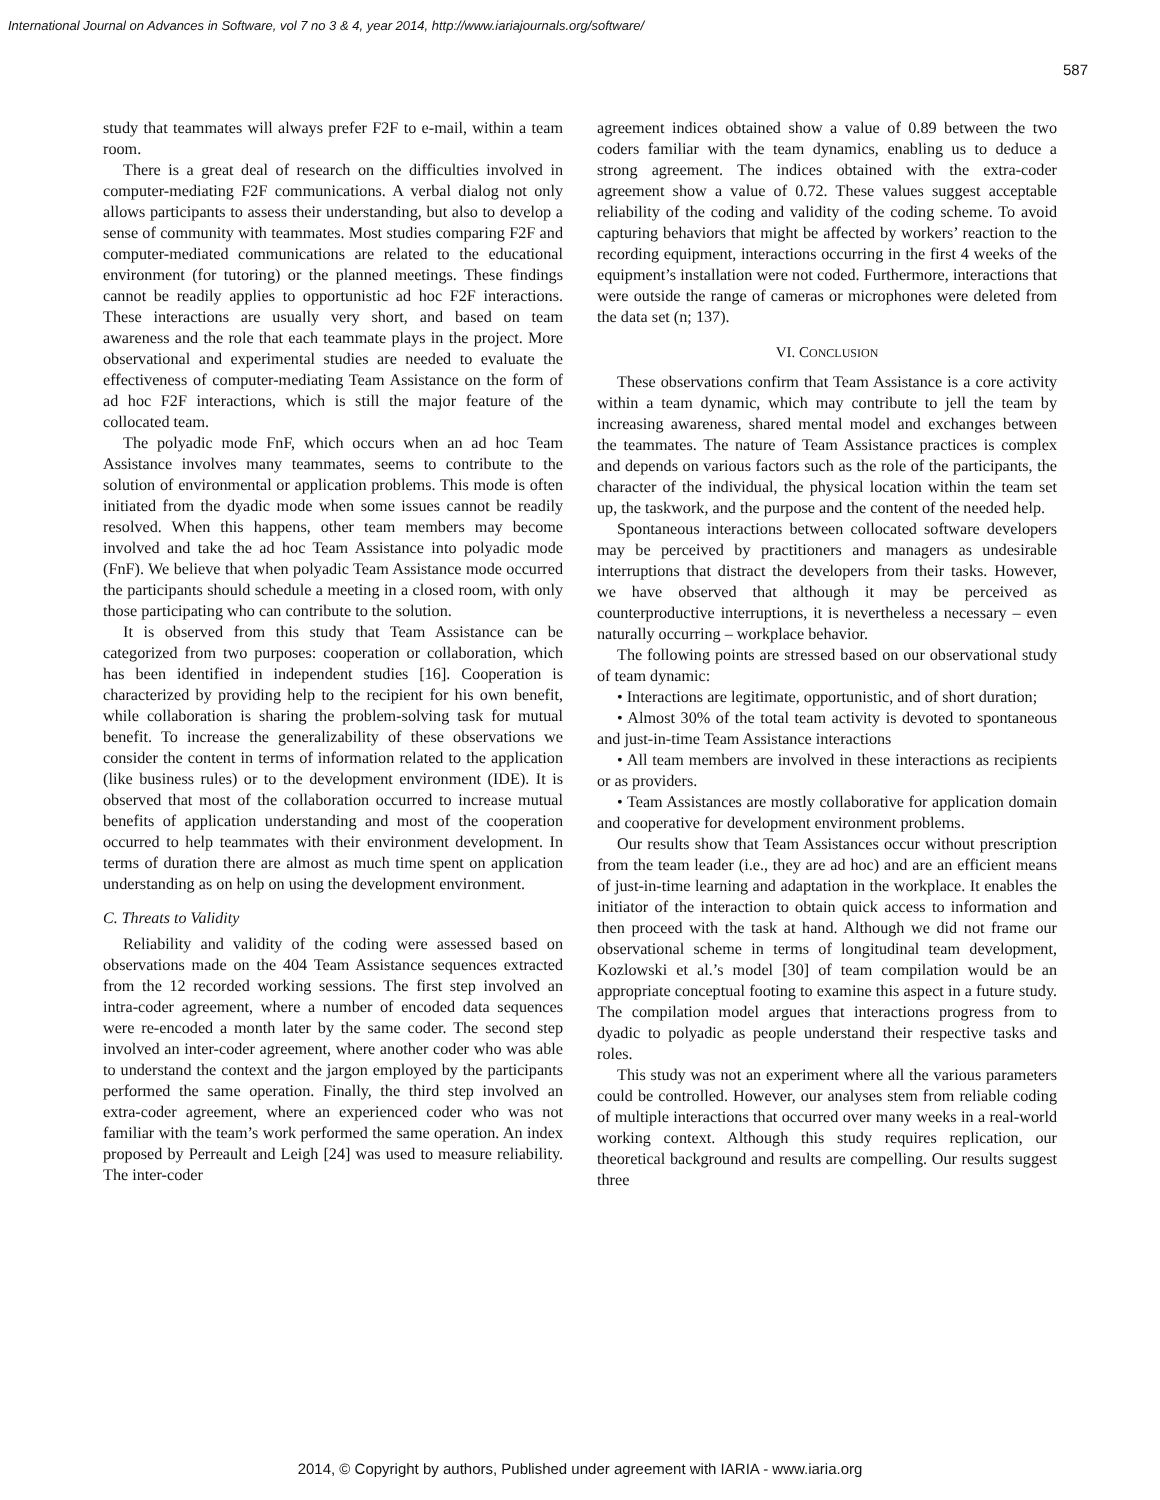International Journal on Advances in Software, vol 7 no 3 & 4, year 2014, http://www.iariajournals.org/software/
587
study that teammates will always prefer F2F to e-mail, within a team room.
There is a great deal of research on the difficulties involved in computer-mediating F2F communications. A verbal dialog not only allows participants to assess their understanding, but also to develop a sense of community with teammates. Most studies comparing F2F and computer-mediated communications are related to the educational environment (for tutoring) or the planned meetings. These findings cannot be readily applies to opportunistic ad hoc F2F interactions. These interactions are usually very short, and based on team awareness and the role that each teammate plays in the project. More observational and experimental studies are needed to evaluate the effectiveness of computer-mediating Team Assistance on the form of ad hoc F2F interactions, which is still the major feature of the collocated team.
The polyadic mode FnF, which occurs when an ad hoc Team Assistance involves many teammates, seems to contribute to the solution of environmental or application problems. This mode is often initiated from the dyadic mode when some issues cannot be readily resolved. When this happens, other team members may become involved and take the ad hoc Team Assistance into polyadic mode (FnF). We believe that when polyadic Team Assistance mode occurred the participants should schedule a meeting in a closed room, with only those participating who can contribute to the solution.
It is observed from this study that Team Assistance can be categorized from two purposes: cooperation or collaboration, which has been identified in independent studies [16]. Cooperation is characterized by providing help to the recipient for his own benefit, while collaboration is sharing the problem-solving task for mutual benefit. To increase the generalizability of these observations we consider the content in terms of information related to the application (like business rules) or to the development environment (IDE). It is observed that most of the collaboration occurred to increase mutual benefits of application understanding and most of the cooperation occurred to help teammates with their environment development. In terms of duration there are almost as much time spent on application understanding as on help on using the development environment.
C. Threats to Validity
Reliability and validity of the coding were assessed based on observations made on the 404 Team Assistance sequences extracted from the 12 recorded working sessions. The first step involved an intra-coder agreement, where a number of encoded data sequences were re-encoded a month later by the same coder. The second step involved an inter-coder agreement, where another coder who was able to understand the context and the jargon employed by the participants performed the same operation. Finally, the third step involved an extra-coder agreement, where an experienced coder who was not familiar with the team’s work performed the same operation. An index proposed by Perreault and Leigh [24] was used to measure reliability. The inter-coder
agreement indices obtained show a value of 0.89 between the two coders familiar with the team dynamics, enabling us to deduce a strong agreement. The indices obtained with the extra-coder agreement show a value of 0.72. These values suggest acceptable reliability of the coding and validity of the coding scheme. To avoid capturing behaviors that might be affected by workers’ reaction to the recording equipment, interactions occurring in the first 4 weeks of the equipment’s installation were not coded. Furthermore, interactions that were outside the range of cameras or microphones were deleted from the data set (n; 137).
VI. CONCLUSION
These observations confirm that Team Assistance is a core activity within a team dynamic, which may contribute to jell the team by increasing awareness, shared mental model and exchanges between the teammates. The nature of Team Assistance practices is complex and depends on various factors such as the role of the participants, the character of the individual, the physical location within the team set up, the taskwork, and the purpose and the content of the needed help.
Spontaneous interactions between collocated software developers may be perceived by practitioners and managers as undesirable interruptions that distract the developers from their tasks. However, we have observed that although it may be perceived as counterproductive interruptions, it is nevertheless a necessary – even naturally occurring – workplace behavior.
The following points are stressed based on our observational study of team dynamic:
• Interactions are legitimate, opportunistic, and of short duration;
• Almost 30% of the total team activity is devoted to spontaneous and just-in-time Team Assistance interactions
• All team members are involved in these interactions as recipients or as providers.
• Team Assistances are mostly collaborative for application domain and cooperative for development environment problems.
Our results show that Team Assistances occur without prescription from the team leader (i.e., they are ad hoc) and are an efficient means of just-in-time learning and adaptation in the workplace. It enables the initiator of the interaction to obtain quick access to information and then proceed with the task at hand. Although we did not frame our observational scheme in terms of longitudinal team development, Kozlowski et al.’s model [30] of team compilation would be an appropriate conceptual footing to examine this aspect in a future study. The compilation model argues that interactions progress from to dyadic to polyadic as people understand their respective tasks and roles.
This study was not an experiment where all the various parameters could be controlled. However, our analyses stem from reliable coding of multiple interactions that occurred over many weeks in a real-world working context. Although this study requires replication, our theoretical background and results are compelling. Our results suggest three
2014, © Copyright by authors, Published under agreement with IARIA - www.iaria.org